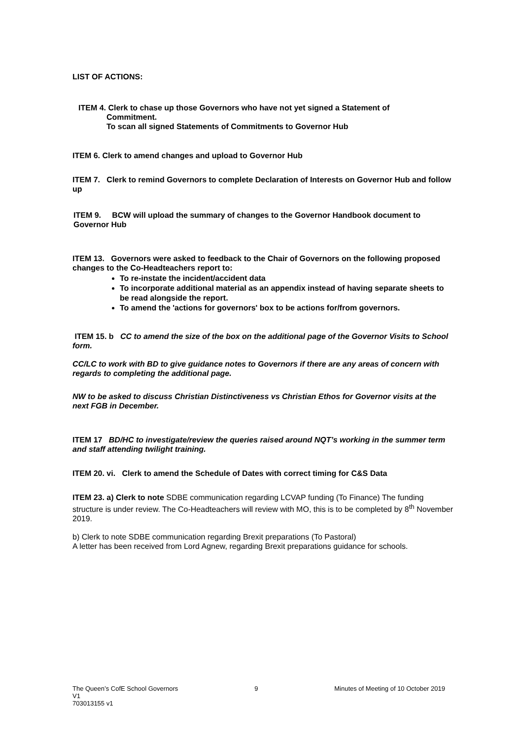LIST OF ACTIONS:
ITEM 4. Clerk to chase up those Governors who have not yet signed a Statement of
Commitment.
To scan all signed Statements of Commitments to Governor Hub
ITEM 6. Clerk to amend changes and upload to Governor Hub
ITEM 7. Clerk to remind Governors to complete Declaration of Interests on Governor Hub and follow up
ITEM 9. BCW will upload the summary of changes to the Governor Handbook document to Governor Hub
ITEM 13. Governors were asked to feedback to the Chair of Governors on the following proposed changes to the Co-Headteachers report to:
To re-instate the incident/accident data
To incorporate additional material as an appendix instead of having separate sheets to be read alongside the report.
To amend the 'actions for governors' box to be actions for/from governors.
ITEM 15. b CC to amend the size of the box on the additional page of the Governor Visits to School form.
CC/LC to work with BD to give guidance notes to Governors if there are any areas of concern with regards to completing the additional page.
NW to be asked to discuss Christian Distinctiveness vs Christian Ethos for Governor visits at the next FGB in December.
ITEM 17 BD/HC to investigate/review the queries raised around NQT’s working in the summer term and staff attending twilight training.
ITEM 20. vi. Clerk to amend the Schedule of Dates with correct timing for C&S Data
ITEM 23. a) Clerk to note SDBE communication regarding LCVAP funding (To Finance) The funding structure is under review. The Co-Headteachers will review with MO, this is to be completed by 8<sup>th</sup> November 2019.
b) Clerk to note SDBE communication regarding Brexit preparations (To Pastoral)
A letter has been received from Lord Agnew, regarding Brexit preparations guidance for schools.
The Queen’s CofE School Governors 9 Minutes of Meeting of 10 October 2019
V1
703013155 v1